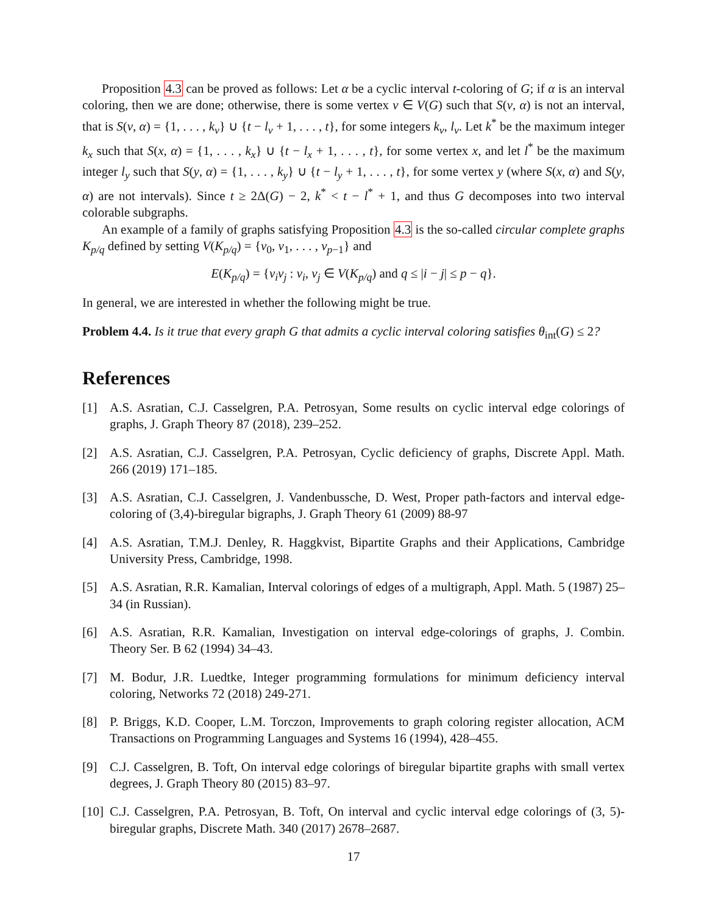Proposition 4.3 can be proved as follows: Let α be a cyclic interval t-coloring of G; if α is an interval coloring, then we are done; otherwise, there is some vertex v ∈ V(G) such that S(v, α) is not an interval, that is S(v, α) = {1, . . . , k<sub>v</sub>} ∪ {t − l<sub>v</sub> + 1, . . . , t}, for some integers k<sub>v</sub>, l<sub>v</sub>. Let k<sup>*</sup> be the maximum integer k<sub>x</sub> such that S(x, α) = {1, . . . , k<sub>x</sub>} ∪ {t − l<sub>x</sub> + 1, . . . , t}, for some vertex x, and let l<sup>*</sup> be the maximum integer l<sub>y</sub> such that S(y, α) = {1, . . . , k<sub>y</sub>} ∪ {t − l<sub>y</sub> + 1, . . . , t}, for some vertex y (where S(x, α) and S(y, α) are not intervals). Since t ≥ 2Δ(G) − 2, k<sup>*</sup> < t − l<sup>*</sup> + 1, and thus G decomposes into two interval colorable subgraphs.
An example of a family of graphs satisfying Proposition 4.3 is the so-called circular complete graphs K<sub>p/q</sub> defined by setting V(K<sub>p/q</sub>) = {v<sub>0</sub>, v<sub>1</sub>, . . . , v<sub>p−1</sub>} and
E(K<sub>p/q</sub>) = {v<sub>i</sub>v<sub>j</sub> : v<sub>i</sub>, v<sub>j</sub> ∈ V(K<sub>p/q</sub>) and q ≤ |i − j| ≤ p − q}.
In general, we are interested in whether the following might be true.
Problem 4.4. Is it true that every graph G that admits a cyclic interval coloring satisfies θ<sub>int</sub>(G) ≤ 2?
References
[1] A.S. Asratian, C.J. Casselgren, P.A. Petrosyan, Some results on cyclic interval edge colorings of graphs, J. Graph Theory 87 (2018), 239–252.
[2] A.S. Asratian, C.J. Casselgren, P.A. Petrosyan, Cyclic deficiency of graphs, Discrete Appl. Math. 266 (2019) 171–185.
[3] A.S. Asratian, C.J. Casselgren, J. Vandenbussche, D. West, Proper path-factors and interval edge-coloring of (3,4)-biregular bigraphs, J. Graph Theory 61 (2009) 88-97
[4] A.S. Asratian, T.M.J. Denley, R. Haggkvist, Bipartite Graphs and their Applications, Cambridge University Press, Cambridge, 1998.
[5] A.S. Asratian, R.R. Kamalian, Interval colorings of edges of a multigraph, Appl. Math. 5 (1987) 25–34 (in Russian).
[6] A.S. Asratian, R.R. Kamalian, Investigation on interval edge-colorings of graphs, J. Combin. Theory Ser. B 62 (1994) 34–43.
[7] M. Bodur, J.R. Luedtke, Integer programming formulations for minimum deficiency interval coloring, Networks 72 (2018) 249-271.
[8] P. Briggs, K.D. Cooper, L.M. Torczon, Improvements to graph coloring register allocation, ACM Transactions on Programming Languages and Systems 16 (1994), 428–455.
[9] C.J. Casselgren, B. Toft, On interval edge colorings of biregular bipartite graphs with small vertex degrees, J. Graph Theory 80 (2015) 83–97.
[10] C.J. Casselgren, P.A. Petrosyan, B. Toft, On interval and cyclic interval edge colorings of (3, 5)-biregular graphs, Discrete Math. 340 (2017) 2678–2687.
17